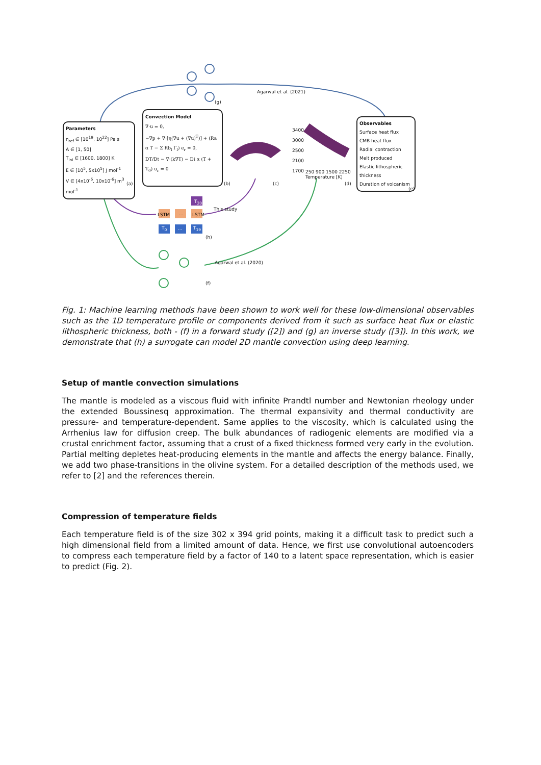Agarwal et al. (2021)
(g)
Parameters
η<sub>ref</sub> ∈ [10<sup>19</sup>, 10<sup>22</sup>] Pa s
A ∈ [1, 50]
T<sub>ini</sub> ∈ [1600, 1800] K
E ∈ [10<sup>5</sup>, 5x10<sup>5</sup>] J mol<sup>-1</sup>
V ∈ [4x10<sup>-6</sup>, 10x10<sup>-6</sup>] m<sup>3</sup> mol<sup>-1</sup>
(a)
Convection Model
∇·u = 0,
−∇p + ∇·[η(∇u + (∇u)<sup>T</sup>)] + (Ra α T − Σ Rb<sub>l</sub> Γ<sub>l</sub>) e<sub>r</sub> = 0,
DT/Dt − ∇·(k∇T) − Di α (T + T<sub>0</sub>) u<sub>r</sub> = 0
(b) (c)
3400
3000
2500
2100
1700
250 900 1500 2250
Temperature [K]
(d)
Observables
Surface heat flux
CMB heat flux
Radial contraction
Melt produced
Elastic lithospheric thickness
Duration of volcanism
(e)
LSTM ... LSTM
T<sub>20</sub>
T<sub>0</sub> ... T<sub>19</sub>
This study
(h)
Agarwal et al. (2020)
(f)
Fig. 1: Machine learning methods have been shown to work well for these low-dimensional observables such as the 1D temperature profile or components derived from it such as surface heat flux or elastic lithospheric thickness, both - (f) in a forward study ([2]) and (g) an inverse study ([3]). In this work, we demonstrate that (h) a surrogate can model 2D mantle convection using deep learning.
Setup of mantle convection simulations
The mantle is modeled as a viscous fluid with infinite Prandtl number and Newtonian rheology under the extended Boussinesq approximation. The thermal expansivity and thermal conductivity are pressure- and temperature-dependent. Same applies to the viscosity, which is calculated using the Arrhenius law for diffusion creep. The bulk abundances of radiogenic elements are modified via a crustal enrichment factor, assuming that a crust of a fixed thickness formed very early in the evolution. Partial melting depletes heat-producing elements in the mantle and affects the energy balance. Finally, we add two phase-transitions in the olivine system. For a detailed description of the methods used, we refer to [2] and the references therein.
Compression of temperature fields
Each temperature field is of the size 302 x 394 grid points, making it a difficult task to predict such a high dimensional field from a limited amount of data. Hence, we first use convolutional autoencoders to compress each temperature field by a factor of 140 to a latent space representation, which is easier to predict (Fig. 2).